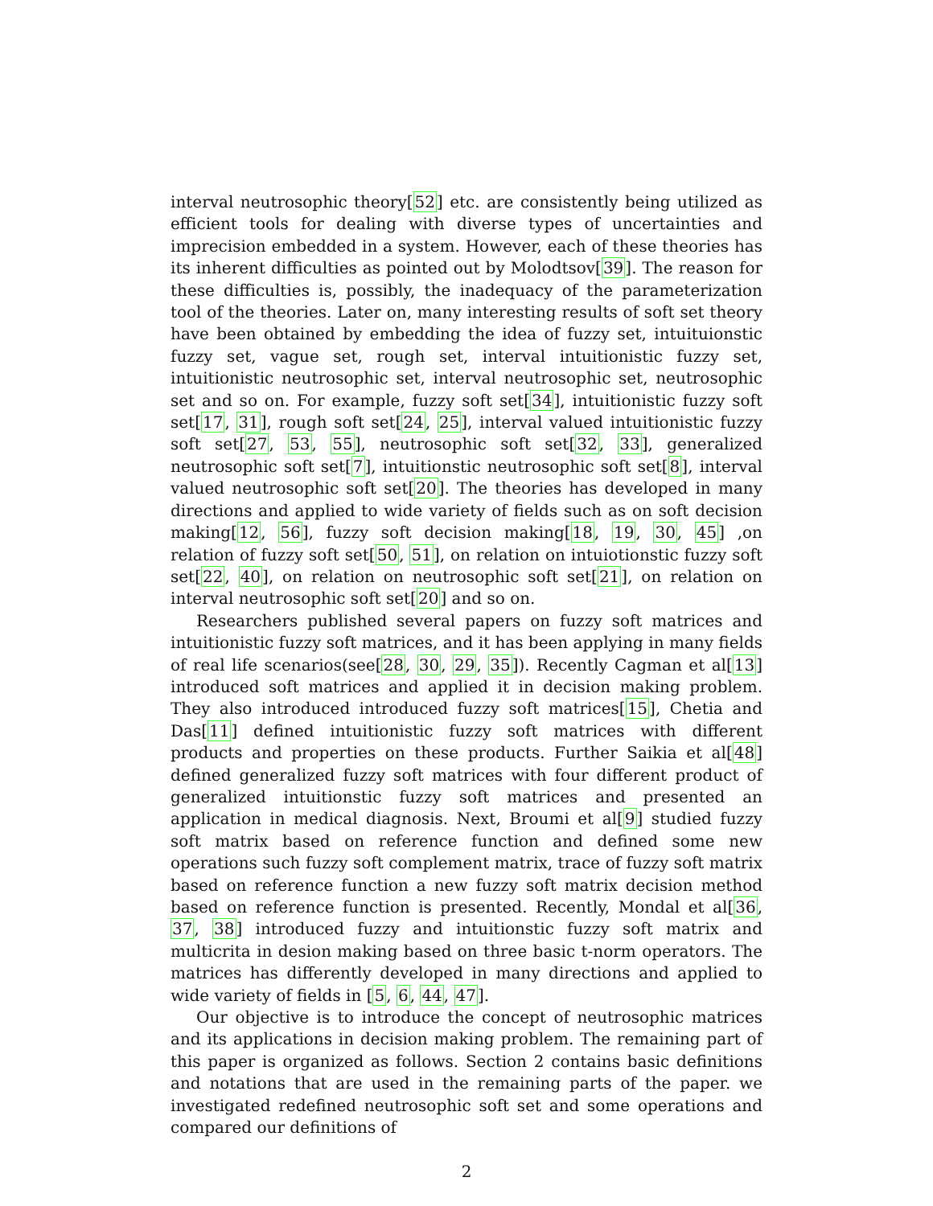interval neutrosophic theory[52] etc. are consistently being utilized as efficient tools for dealing with diverse types of uncertainties and imprecision embedded in a system. However, each of these theories has its inherent difficulties as pointed out by Molodtsov[39]. The reason for these difficulties is, possibly, the inadequacy of the parameterization tool of the theories. Later on, many interesting results of soft set theory have been obtained by embedding the idea of fuzzy set, intuituionstic fuzzy set, vague set, rough set, interval intuitionistic fuzzy set, intuitionistic neutrosophic set, interval neutrosophic set, neutrosophic set and so on. For example, fuzzy soft set[34], intuitionistic fuzzy soft set[17, 31], rough soft set[24, 25], interval valued intuitionistic fuzzy soft set[27, 53, 55], neutrosophic soft set[32, 33], generalized neutrosophic soft set[7], intuitionstic neutrosophic soft set[8], interval valued neutrosophic soft set[20]. The theories has developed in many directions and applied to wide variety of fields such as on soft decision making[12, 56], fuzzy soft decision making[18, 19, 30, 45] ,on relation of fuzzy soft set[50, 51], on relation on intuiotionstic fuzzy soft set[22, 40], on relation on neutrosophic soft set[21], on relation on interval neutrosophic soft set[20] and so on.
Researchers published several papers on fuzzy soft matrices and intuitionistic fuzzy soft matrices, and it has been applying in many fields of real life scenarios(see[28, 30, 29, 35]). Recently Cagman et al[13] introduced soft matrices and applied it in decision making problem. They also introduced introduced fuzzy soft matrices[15], Chetia and Das[11] defined intuitionistic fuzzy soft matrices with different products and properties on these products. Further Saikia et al[48] defined generalized fuzzy soft matrices with four different product of generalized intuitionstic fuzzy soft matrices and presented an application in medical diagnosis. Next, Broumi et al[9] studied fuzzy soft matrix based on reference function and defined some new operations such fuzzy soft complement matrix, trace of fuzzy soft matrix based on reference function a new fuzzy soft matrix decision method based on reference function is presented. Recently, Mondal et al[36, 37, 38] introduced fuzzy and intuitionstic fuzzy soft matrix and multicrita in desion making based on three basic t-norm operators. The matrices has differently developed in many directions and applied to wide variety of fields in [5, 6, 44, 47].
Our objective is to introduce the concept of neutrosophic matrices and its applications in decision making problem. The remaining part of this paper is organized as follows. Section 2 contains basic definitions and notations that are used in the remaining parts of the paper. we investigated redefined neutrosophic soft set and some operations and compared our definitions of
2